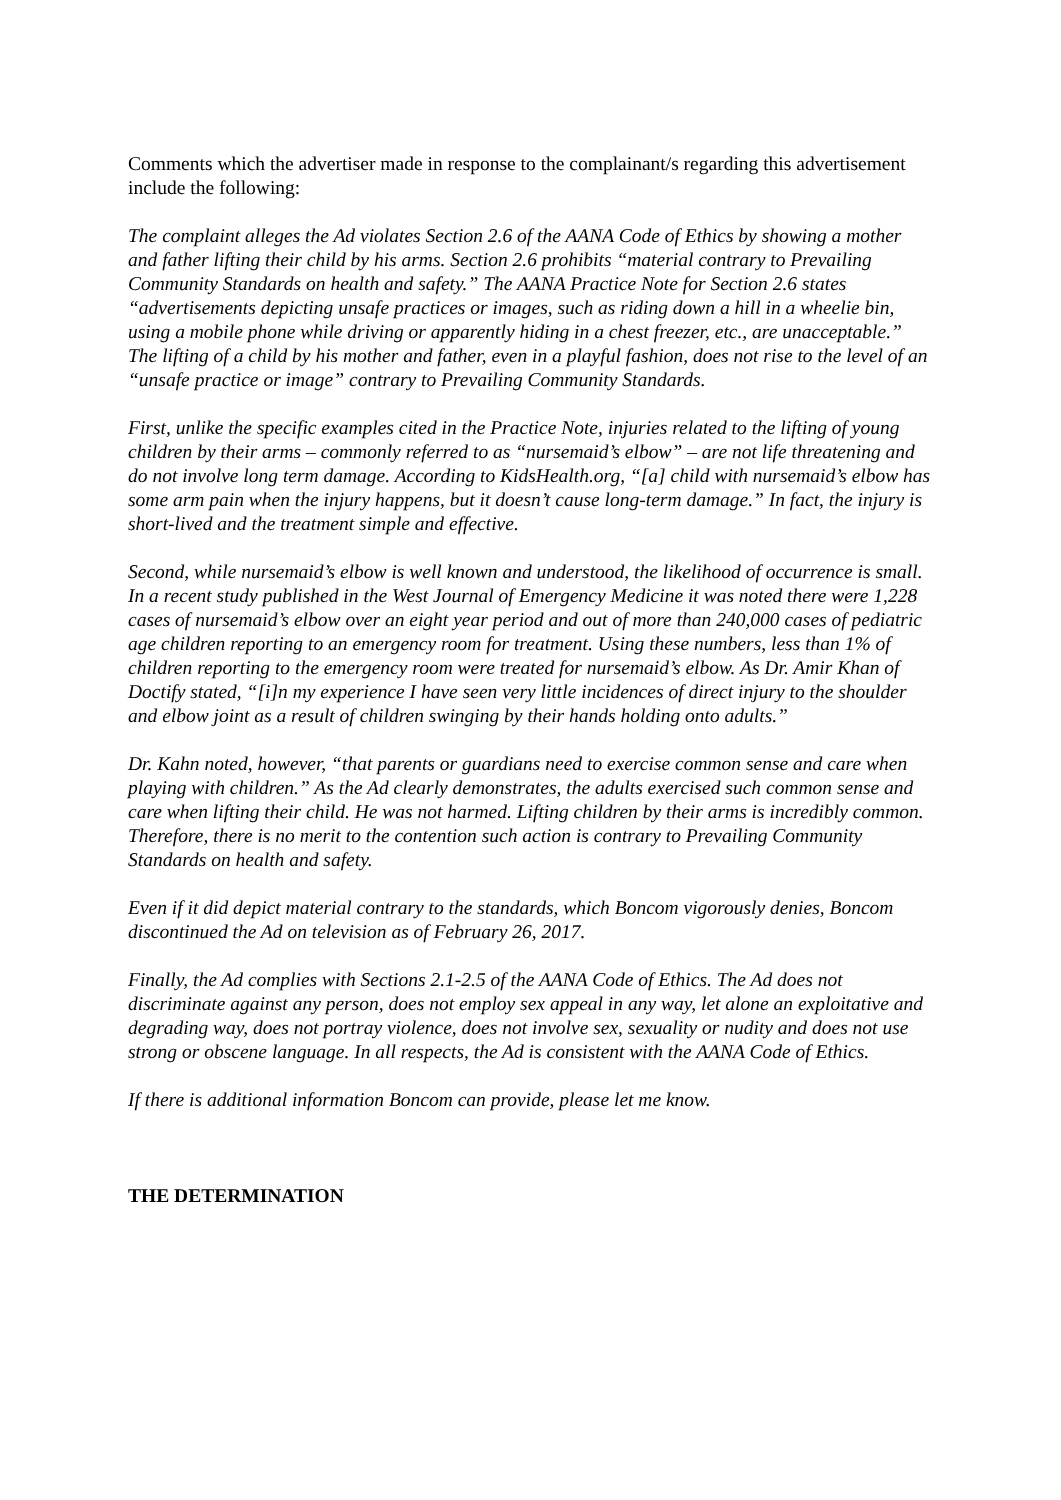Comments which the advertiser made in response to the complainant/s regarding this advertisement include the following:
The complaint alleges the Ad violates Section 2.6 of the AANA Code of Ethics by showing a mother and father lifting their child by his arms. Section 2.6 prohibits “material contrary to Prevailing Community Standards on health and safety.” The AANA Practice Note for Section 2.6 states “advertisements depicting unsafe practices or images, such as riding down a hill in a wheelie bin, using a mobile phone while driving or apparently hiding in a chest freezer, etc., are unacceptable.” The lifting of a child by his mother and father, even in a playful fashion, does not rise to the level of an “unsafe practice or image” contrary to Prevailing Community Standards.
First, unlike the specific examples cited in the Practice Note, injuries related to the lifting of young children by their arms – commonly referred to as “nursemaid’s elbow” – are not life threatening and do not involve long term damage. According to KidsHealth.org, “[a] child with nursemaid’s elbow has some arm pain when the injury happens, but it doesn’t cause long-term damage.” In fact, the injury is short-lived and the treatment simple and effective.
Second, while nursemaid’s elbow is well known and understood, the likelihood of occurrence is small. In a recent study published in the West Journal of Emergency Medicine it was noted there were 1,228 cases of nursemaid’s elbow over an eight year period and out of more than 240,000 cases of pediatric age children reporting to an emergency room for treatment. Using these numbers, less than 1% of children reporting to the emergency room were treated for nursemaid’s elbow. As Dr. Amir Khan of Doctify stated, “[i]n my experience I have seen very little incidences of direct injury to the shoulder and elbow joint as a result of children swinging by their hands holding onto adults.”
Dr. Kahn noted, however, “that parents or guardians need to exercise common sense and care when playing with children.” As the Ad clearly demonstrates, the adults exercised such common sense and care when lifting their child. He was not harmed. Lifting children by their arms is incredibly common. Therefore, there is no merit to the contention such action is contrary to Prevailing Community Standards on health and safety.
Even if it did depict material contrary to the standards, which Boncom vigorously denies, Boncom discontinued the Ad on television as of February 26, 2017.
Finally, the Ad complies with Sections 2.1-2.5 of the AANA Code of Ethics. The Ad does not discriminate against any person, does not employ sex appeal in any way, let alone an exploitative and degrading way, does not portray violence, does not involve sex, sexuality or nudity and does not use strong or obscene language. In all respects, the Ad is consistent with the AANA Code of Ethics.
If there is additional information Boncom can provide, please let me know.
THE DETERMINATION